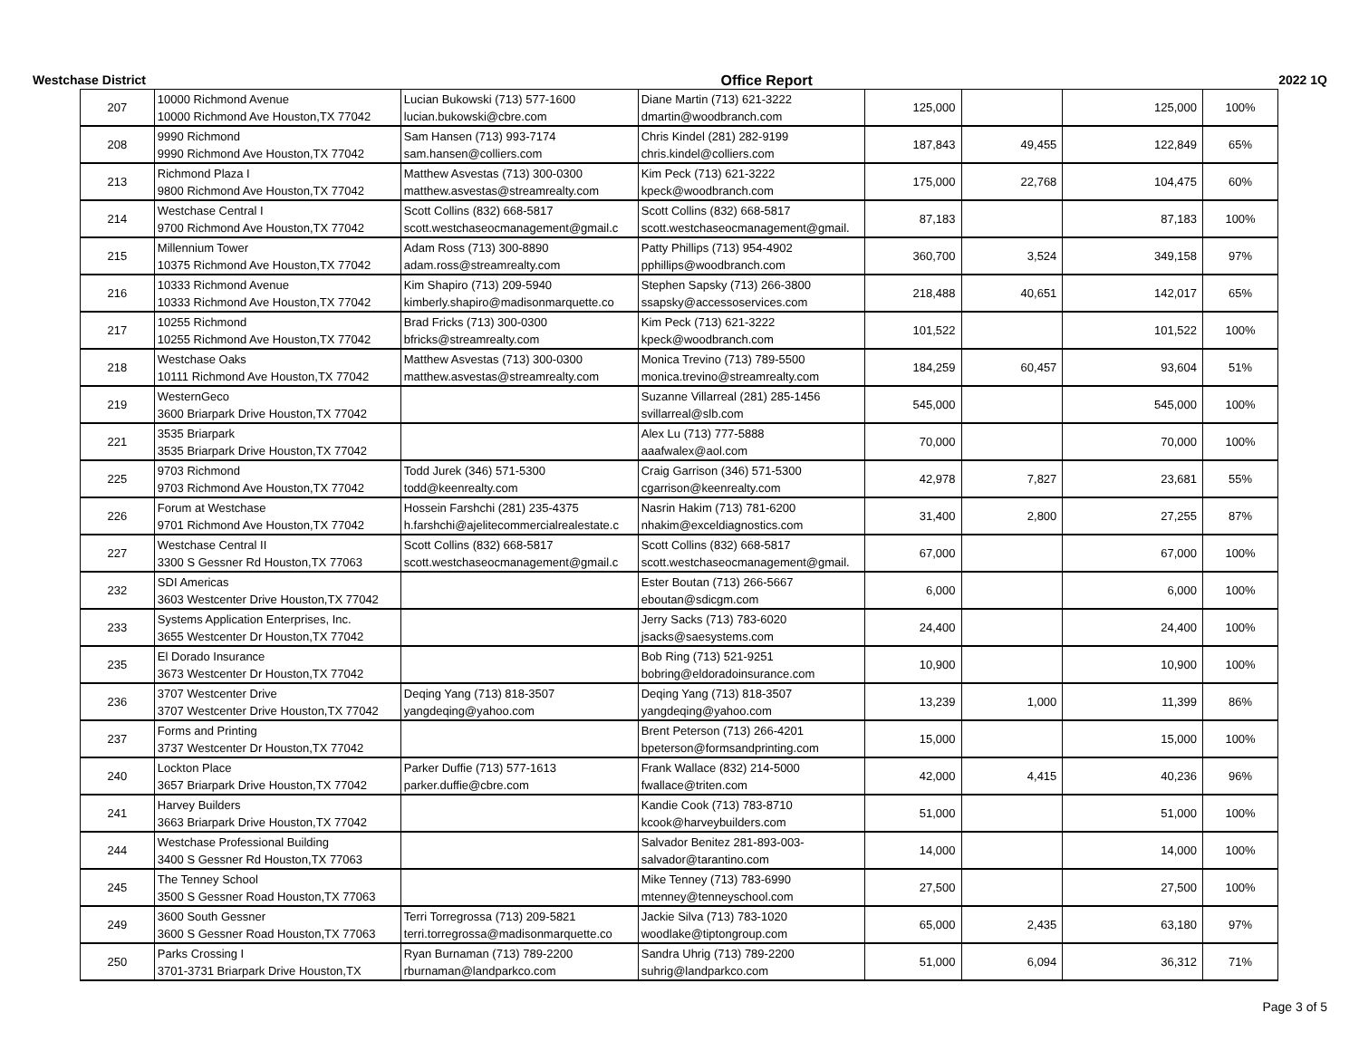Westchase District Office Report 2022 1Q
| 207 | 10000 Richmond Avenue 10000 Richmond Ave Houston,TX 77042 | Lucian Bukowski (713) 577-1600 lucian.bukowski@cbre.com | Diane Martin (713) 621-3222 dmartin@woodbranch.com | 125,000 | | 125,000 | 100% |
| 208 | 9990 Richmond 9990 Richmond Ave Houston,TX 77042 | Sam Hansen (713) 993-7174 sam.hansen@colliers.com | Chris Kindel (281) 282-9199 chris.kindel@colliers.com | 187,843 | 49,455 | 122,849 | 65% |
| 213 | Richmond Plaza I 9800 Richmond Ave Houston,TX 77042 | Matthew Asvestas (713) 300-0300 matthew.asvestas@streamrealty.com | Kim Peck (713) 621-3222 kpeck@woodbranch.com | 175,000 | 22,768 | 104,475 | 60% |
| 214 | Westchase Central I 9700 Richmond Ave Houston,TX 77042 | Scott Collins (832) 668-5817 scott.westchaseocmanagement@gmail.c | Scott Collins (832) 668-5817 scott.westchaseocmanagement@gmail. | 87,183 | | 87,183 | 100% |
| 215 | Millennium Tower 10375 Richmond Ave Houston,TX 77042 | Adam Ross (713) 300-8890 adam.ross@streamrealty.com | Patty Phillips (713) 954-4902 pphillips@woodbranch.com | 360,700 | 3,524 | 349,158 | 97% |
| 216 | 10333 Richmond Avenue 10333 Richmond Ave Houston,TX 77042 | Kim Shapiro (713) 209-5940 kimberly.shapiro@madisonmarquette.co | Stephen Sapsky (713) 266-3800 ssapsky@accessoservices.com | 218,488 | 40,651 | 142,017 | 65% |
| 217 | 10255 Richmond 10255 Richmond Ave Houston,TX 77042 | Brad Fricks (713) 300-0300 bfricks@streamrealty.com | Kim Peck (713) 621-3222 kpeck@woodbranch.com | 101,522 | | 101,522 | 100% |
| 218 | Westchase Oaks 10111 Richmond Ave Houston,TX 77042 | Matthew Asvestas (713) 300-0300 matthew.asvestas@streamrealty.com | Monica Trevino (713) 789-5500 monica.trevino@streamrealty.com | 184,259 | 60,457 | 93,604 | 51% |
| 219 | WesternGeco 3600 Briarpark Drive Houston,TX 77042 | | Suzanne Villarreal (281) 285-1456 svillarreal@slb.com | 545,000 | | 545,000 | 100% |
| 221 | 3535 Briarpark 3535 Briarpark Drive Houston,TX 77042 | | Alex Lu (713) 777-5888 aaafwalex@aol.com | 70,000 | | 70,000 | 100% |
| 225 | 9703 Richmond 9703 Richmond Ave Houston,TX 77042 | Todd Jurek (346) 571-5300 todd@keenrealty.com | Craig Garrison (346) 571-5300 cgarrison@keenrealty.com | 42,978 | 7,827 | 23,681 | 55% |
| 226 | Forum at Westchase 9701 Richmond Ave Houston,TX 77042 | Hossein Farshchi (281) 235-4375 h.farshchi@ajelitecommercialrealestate.c | Nasrin Hakim (713) 781-6200 nhakim@exceldiagnostics.com | 31,400 | 2,800 | 27,255 | 87% |
| 227 | Westchase Central II 3300 S Gessner Rd Houston,TX 77063 | Scott Collins (832) 668-5817 scott.westchaseocmanagement@gmail.c | Scott Collins (832) 668-5817 scott.westchaseocmanagement@gmail. | 67,000 | | 67,000 | 100% |
| 232 | SDI Americas 3603 Westcenter Drive Houston,TX 77042 | | Ester Boutan (713) 266-5667 eboutan@sdicgm.com | 6,000 | | 6,000 | 100% |
| 233 | Systems Application Enterprises, Inc. 3655 Westcenter Dr Houston,TX 77042 | | Jerry Sacks (713) 783-6020 jsacks@saesystems.com | 24,400 | | 24,400 | 100% |
| 235 | El Dorado Insurance 3673 Westcenter Dr Houston,TX 77042 | | Bob Ring (713) 521-9251 bobring@eldoradoinsurance.com | 10,900 | | 10,900 | 100% |
| 236 | 3707 Westcenter Drive 3707 Westcenter Drive Houston,TX 77042 | Deqing Yang (713) 818-3507 yangdeqing@yahoo.com | Deqing Yang (713) 818-3507 yangdeqing@yahoo.com | 13,239 | 1,000 | 11,399 | 86% |
| 237 | Forms and Printing 3737 Westcenter Dr Houston,TX 77042 | | Brent Peterson (713) 266-4201 bpeterson@formsandprinting.com | 15,000 | | 15,000 | 100% |
| 240 | Lockton Place 3657 Briarpark Drive Houston,TX 77042 | Parker Duffie (713) 577-1613 parker.duffie@cbre.com | Frank Wallace (832) 214-5000 fwallace@triten.com | 42,000 | 4,415 | 40,236 | 96% |
| 241 | Harvey Builders 3663 Briarpark Drive Houston,TX 77042 | | Kandie Cook (713) 783-8710 kcook@harveybuilders.com | 51,000 | | 51,000 | 100% |
| 244 | Westchase Professional Building 3400 S Gessner Rd Houston,TX 77063 | | Salvador Benitez 281-893-003- salvador@tarantino.com | 14,000 | | 14,000 | 100% |
| 245 | The Tenney School 3500 S Gessner Road Houston,TX 77063 | | Mike Tenney (713) 783-6990 mtenney@tenneyschool.com | 27,500 | | 27,500 | 100% |
| 249 | 3600 South Gessner 3600 S Gessner Road Houston,TX 77063 | Terri Torregrossa (713) 209-5821 terri.torregrossa@madisonmarquette.co | Jackie Silva (713) 783-1020 woodlake@tiptongroup.com | 65,000 | 2,435 | 63,180 | 97% |
| 250 | Parks Crossing I 3701-3731 Briarpark Drive Houston,TX | Ryan Burnaman (713) 789-2200 rburnaman@landparkco.com | Sandra Uhrig (713) 789-2200 suhrig@landparkco.com | 51,000 | 6,094 | 36,312 | 71% |
Page 3 of 5